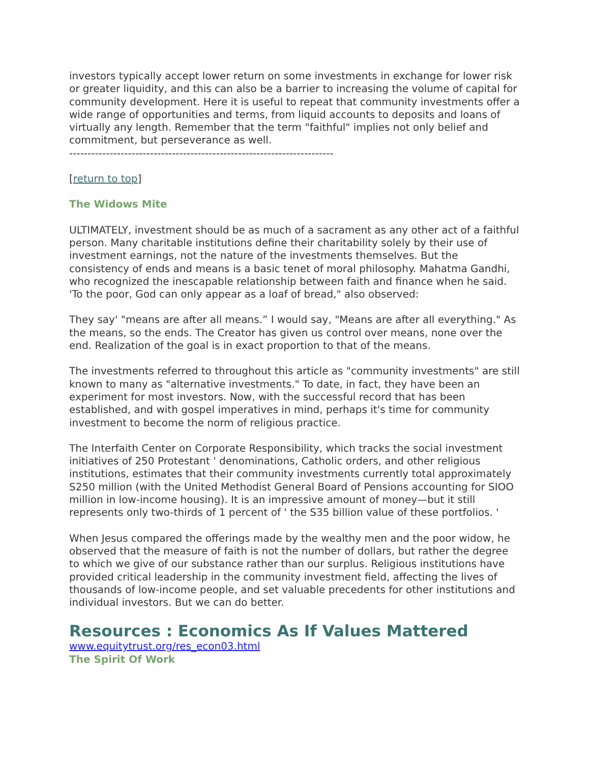investors typically accept lower return on some investments in exchange for lower risk or greater liquidity, and this can also be a barrier to increasing the volume of capital for community development. Here it is useful to repeat that community investments offer a wide range of opportunities and terms, from liquid accounts to deposits and loans of virtually any length. Remember that the term "faithful" implies not only belief and commitment, but perseverance as well.
------------------------------------------------------------------------
[return to top]
The Widows Mite
ULTIMATELY, investment should be as much of a sacrament as any other act of a faithful person. Many charitable institutions define their charitability solely by their use of investment earnings, not the nature of the investments themselves. But the consistency of ends and means is a basic tenet of moral philosophy. Mahatma Gandhi, who recognized the inescapable relationship between faith and finance when he said. 'To the poor, God can only appear as a loaf of bread," also observed:
They say' "means are after all means.” I would say, "Means are after all everything." As the means, so the ends. The Creator has given us control over means, none over the end. Realization of the goal is in exact proportion to that of the means.
The investments referred to throughout this article as "community investments" are still known to many as "alternative investments." To date, in fact, they have been an experiment for most investors. Now, with the successful record that has been established, and with gospel imperatives in mind, perhaps it's time for community investment to become the norm of religious practice.
The Interfaith Center on Corporate Responsibility, which tracks the social investment initiatives of 250 Protestant ' denominations, Catholic orders, and other religious institutions, estimates that their community investments currently total approximately S250 million (with the United Methodist General Board of Pensions accounting for SIOO million in low-income housing). It is an impressive amount of money—but it still represents only two-thirds of 1 percent of ' the S35 billion value of these portfolios. '
When Jesus compared the offerings made by the wealthy men and the poor widow, he observed that the measure of faith is not the number of dollars, but rather the degree to which we give of our substance rather than our surplus. Religious institutions have provided critical leadership in the community investment field, affecting the lives of thousands of low-income people, and set valuable precedents for other institutions and individual investors. But we can do better.
Resources : Economics As If Values Mattered
www.equitytrust.org/res_econ03.html
The Spirit Of Work